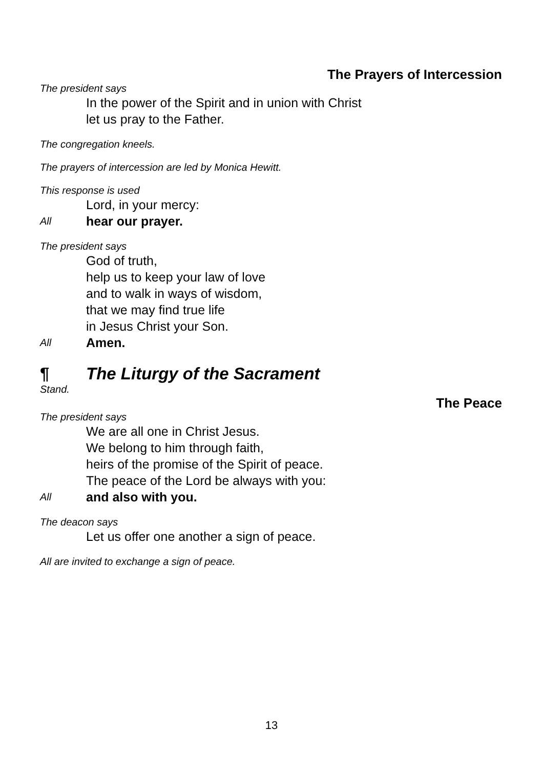The Prayers of Intercession
The president says
In the power of the Spirit and in union with Christ
let us pray to the Father.
The congregation kneels.
The prayers of intercession are led by Monica Hewitt.
This response is used
Lord, in your mercy:
All
hear our prayer.
The president says
God of truth,
help us to keep your law of love
and to walk in ways of wisdom,
that we may find true life
in Jesus Christ your Son.
All
Amen.
¶ The Liturgy of the Sacrament
Stand.
The Peace
The president says
We are all one in Christ Jesus.
We belong to him through faith,
heirs of the promise of the Spirit of peace.
The peace of the Lord be always with you:
All
and also with you.
The deacon says
Let us offer one another a sign of peace.
All are invited to exchange a sign of peace.
13